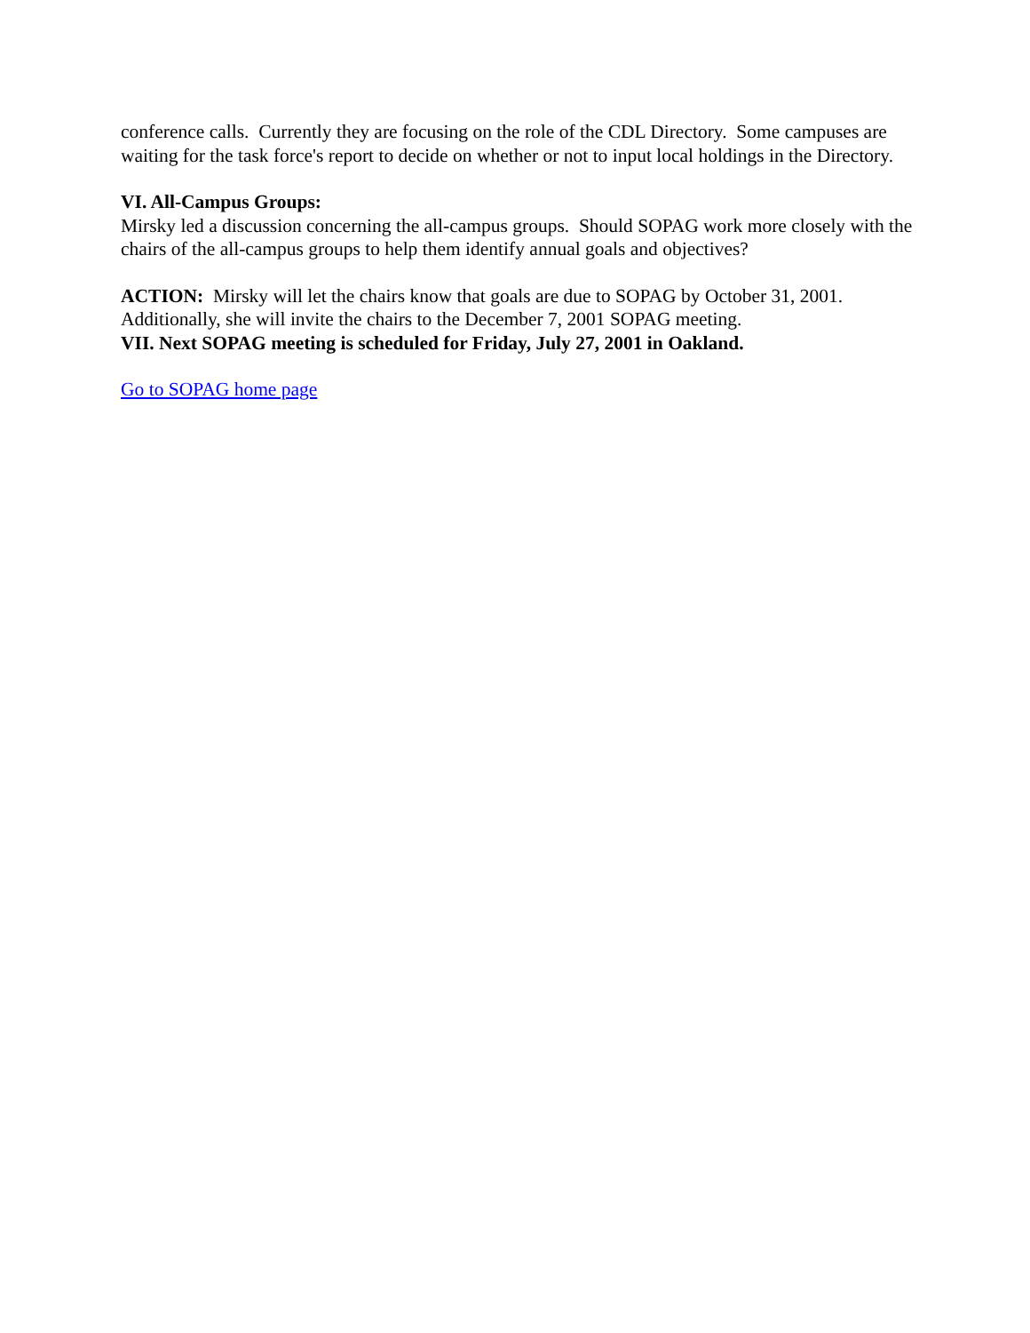conference calls. Currently they are focusing on the role of the CDL Directory. Some campuses are waiting for the task force's report to decide on whether or not to input local holdings in the Directory.
VI. All-Campus Groups:
Mirsky led a discussion concerning the all-campus groups. Should SOPAG work more closely with the chairs of the all-campus groups to help them identify annual goals and objectives?
ACTION: Mirsky will let the chairs know that goals are due to SOPAG by October 31, 2001. Additionally, she will invite the chairs to the December 7, 2001 SOPAG meeting.
VII. Next SOPAG meeting is scheduled for Friday, July 27, 2001 in Oakland.
Go to SOPAG home page